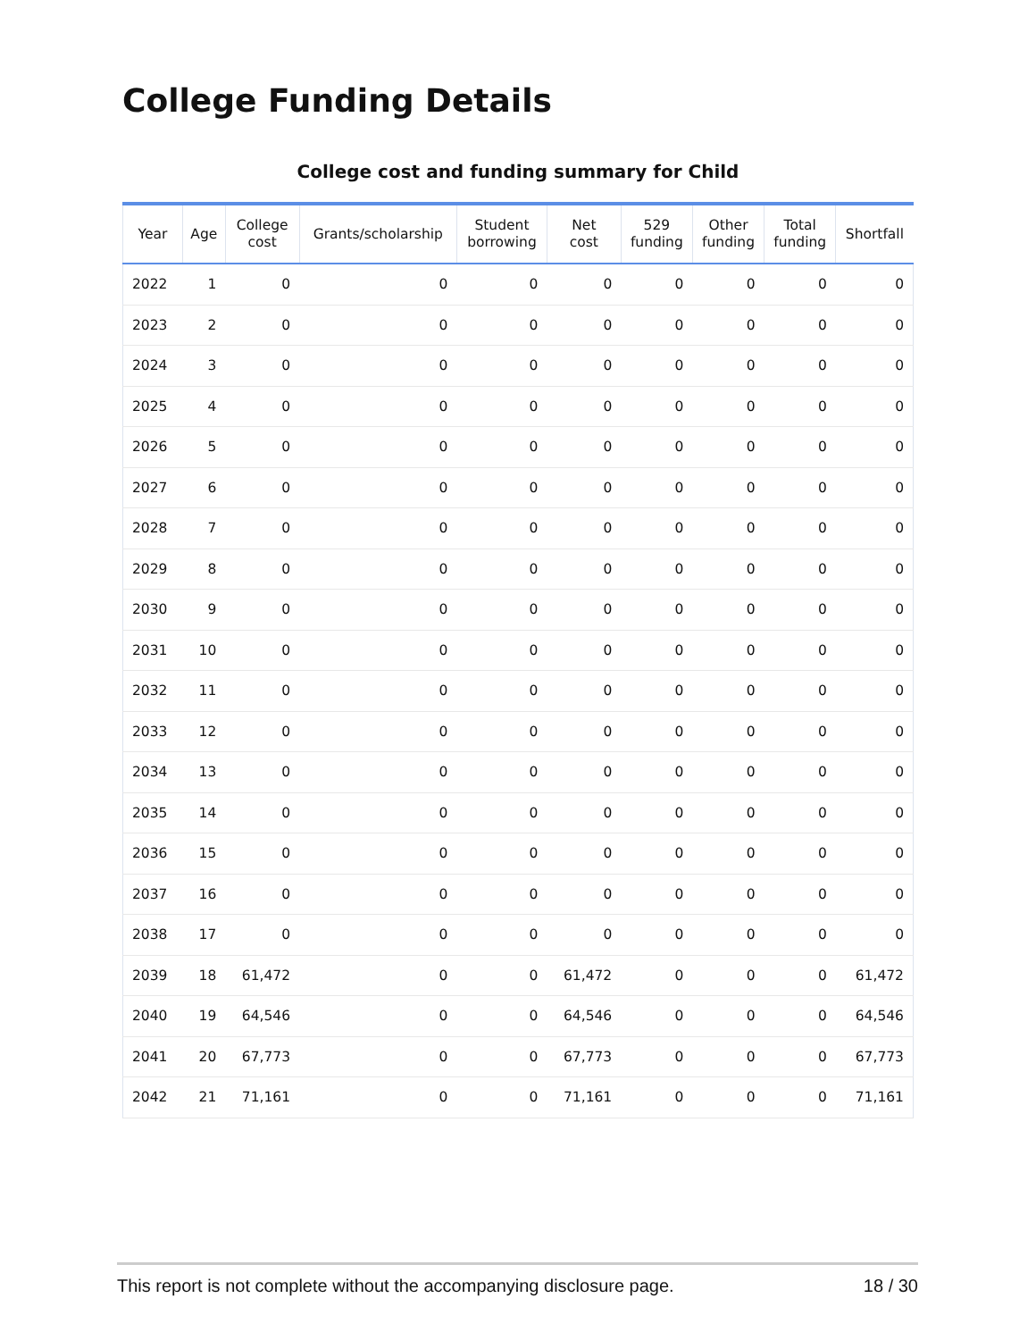College Funding Details
College cost and funding summary for Child
| Year | Age | College cost | Grants/scholarship | Student borrowing | Net cost | 529 funding | Other funding | Total funding | Shortfall |
| --- | --- | --- | --- | --- | --- | --- | --- | --- | --- |
| 2022 | 1 | 0 | 0 | 0 | 0 | 0 | 0 | 0 | 0 |
| 2023 | 2 | 0 | 0 | 0 | 0 | 0 | 0 | 0 | 0 |
| 2024 | 3 | 0 | 0 | 0 | 0 | 0 | 0 | 0 | 0 |
| 2025 | 4 | 0 | 0 | 0 | 0 | 0 | 0 | 0 | 0 |
| 2026 | 5 | 0 | 0 | 0 | 0 | 0 | 0 | 0 | 0 |
| 2027 | 6 | 0 | 0 | 0 | 0 | 0 | 0 | 0 | 0 |
| 2028 | 7 | 0 | 0 | 0 | 0 | 0 | 0 | 0 | 0 |
| 2029 | 8 | 0 | 0 | 0 | 0 | 0 | 0 | 0 | 0 |
| 2030 | 9 | 0 | 0 | 0 | 0 | 0 | 0 | 0 | 0 |
| 2031 | 10 | 0 | 0 | 0 | 0 | 0 | 0 | 0 | 0 |
| 2032 | 11 | 0 | 0 | 0 | 0 | 0 | 0 | 0 | 0 |
| 2033 | 12 | 0 | 0 | 0 | 0 | 0 | 0 | 0 | 0 |
| 2034 | 13 | 0 | 0 | 0 | 0 | 0 | 0 | 0 | 0 |
| 2035 | 14 | 0 | 0 | 0 | 0 | 0 | 0 | 0 | 0 |
| 2036 | 15 | 0 | 0 | 0 | 0 | 0 | 0 | 0 | 0 |
| 2037 | 16 | 0 | 0 | 0 | 0 | 0 | 0 | 0 | 0 |
| 2038 | 17 | 0 | 0 | 0 | 0 | 0 | 0 | 0 | 0 |
| 2039 | 18 | 61,472 | 0 | 0 | 61,472 | 0 | 0 | 0 | 61,472 |
| 2040 | 19 | 64,546 | 0 | 0 | 64,546 | 0 | 0 | 0 | 64,546 |
| 2041 | 20 | 67,773 | 0 | 0 | 67,773 | 0 | 0 | 0 | 67,773 |
| 2042 | 21 | 71,161 | 0 | 0 | 71,161 | 0 | 0 | 0 | 71,161 |
This report is not complete without the accompanying disclosure page. 18 / 30